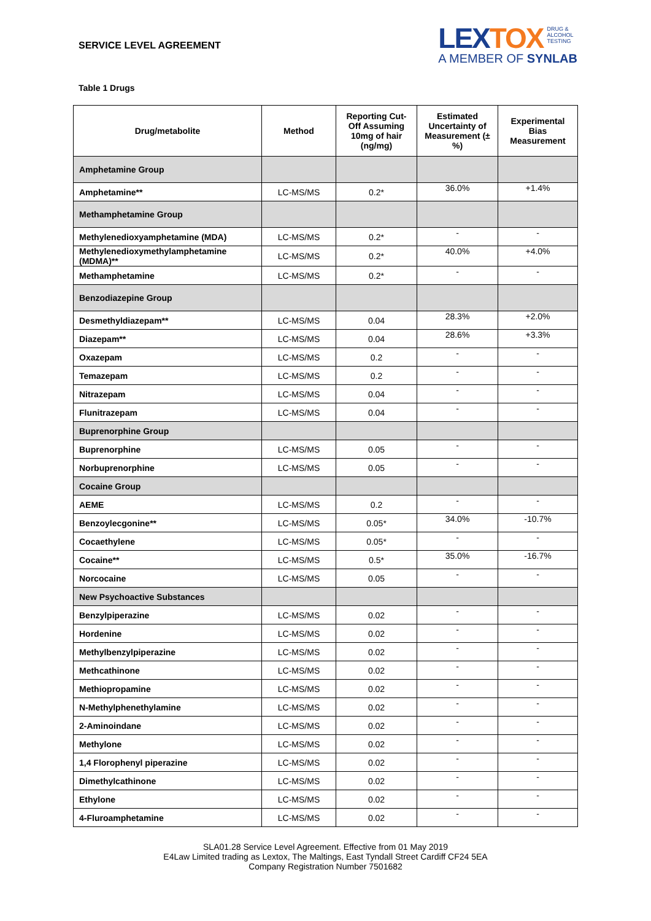SERVICE LEVEL AGREEMENT
LEXTOX DRUG &
ALCOHOL
TESTING
A MEMBER OF SYNLAB
Table 1 Drugs
| Drug/metabolite | Method | Reporting Cut-Off Assuming 10mg of hair (ng/mg) | Estimated Uncertainty of Measurement (± %) | Experimental Bias Measurement |
| --- | --- | --- | --- | --- |
| Amphetamine Group | | | | |
| Amphetamine** | LC-MS/MS | 0.2* | 36.0% | +1.4% |
| Methamphetamine Group | | | | |
| Methylenedioxyamphetamine (MDA) | LC-MS/MS | 0.2* | - | - |
| Methylenedioxymethylamphetamine (MDMA)** | LC-MS/MS | 0.2* | 40.0% | +4.0% |
| Methamphetamine | LC-MS/MS | 0.2* | - | - |
| Benzodiazepine Group | | | | |
| Desmethyldiazepam** | LC-MS/MS | 0.04 | 28.3% | +2.0% |
| Diazepam** | LC-MS/MS | 0.04 | 28.6% | +3.3% |
| Oxazepam | LC-MS/MS | 0.2 | - | - |
| Temazepam | LC-MS/MS | 0.2 | - | - |
| Nitrazepam | LC-MS/MS | 0.04 | - | - |
| Flunitrazepam | LC-MS/MS | 0.04 | - | - |
| Buprenorphine Group | | | | |
| Buprenorphine | LC-MS/MS | 0.05 | - | - |
| Norbuprenorphine | LC-MS/MS | 0.05 | - | - |
| Cocaine Group | | | | |
| AEME | LC-MS/MS | 0.2 | - | - |
| Benzoylecgonine** | LC-MS/MS | 0.05* | 34.0% | -10.7% |
| Cocaethylene | LC-MS/MS | 0.05* | - | - |
| Cocaine** | LC-MS/MS | 0.5* | 35.0% | -16.7% |
| Norcocaine | LC-MS/MS | 0.05 | - | - |
| New Psychoactive Substances | | | | |
| Benzylpiperazine | LC-MS/MS | 0.02 | - | - |
| Hordenine | LC-MS/MS | 0.02 | - | - |
| Methylbenzylpiperazine | LC-MS/MS | 0.02 | - | - |
| Methcathinone | LC-MS/MS | 0.02 | - | - |
| Methiopropamine | LC-MS/MS | 0.02 | - | - |
| N-Methylphenethylamine | LC-MS/MS | 0.02 | - | - |
| 2-Aminoindane | LC-MS/MS | 0.02 | - | - |
| Methylone | LC-MS/MS | 0.02 | - | - |
| 1,4 Florophenyl piperazine | LC-MS/MS | 0.02 | - | - |
| Dimethylcathinone | LC-MS/MS | 0.02 | - | - |
| Ethylone | LC-MS/MS | 0.02 | - | - |
| 4-Fluroamphetamine | LC-MS/MS | 0.02 | - | - |
SLA01.28 Service Level Agreement. Effective from 01 May 2019
E4Law Limited trading as Lextox, The Maltings, East Tyndall Street Cardiff CF24 5EA
Company Registration Number 7501682